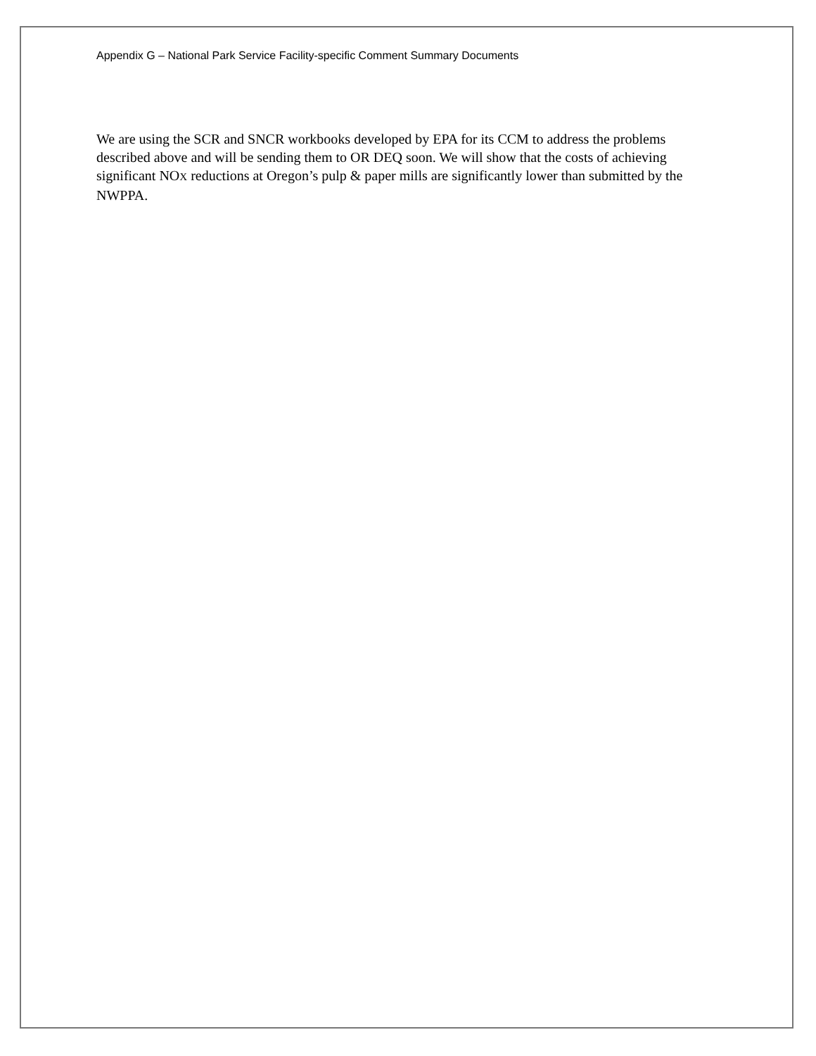Appendix G – National Park Service Facility-specific Comment Summary Documents
We are using the SCR and SNCR workbooks developed by EPA for its CCM to address the problems described above and will be sending them to OR DEQ soon. We will show that the costs of achieving significant NOX reductions at Oregon’s pulp & paper mills are significantly lower than submitted by the NWPPA.